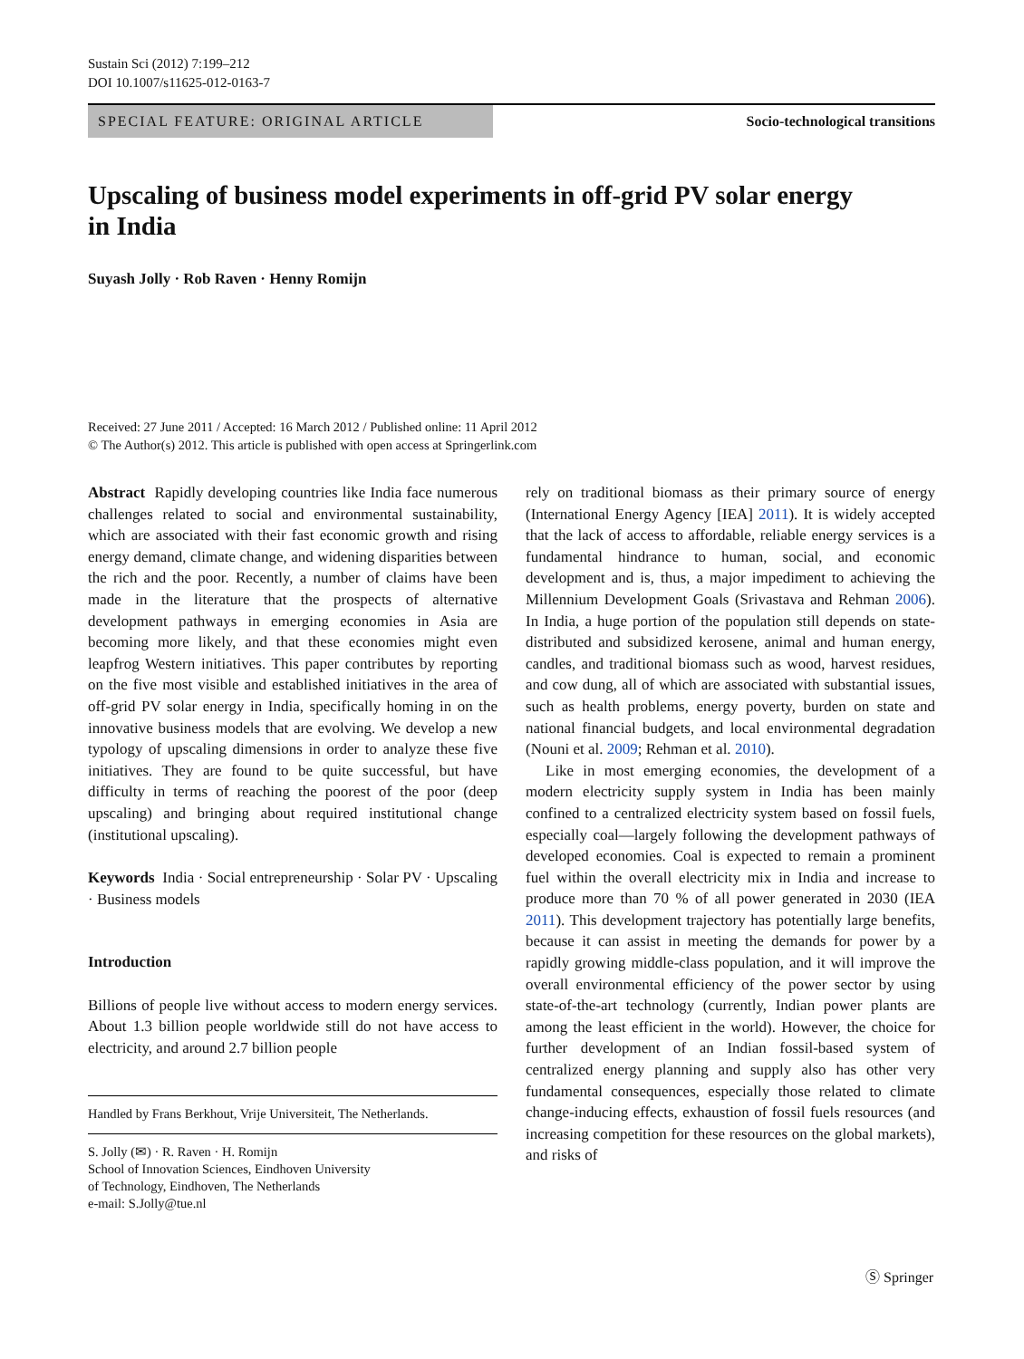Sustain Sci (2012) 7:199–212
DOI 10.1007/s11625-012-0163-7
SPECIAL FEATURE: ORIGINAL ARTICLE
Socio-technological transitions
Upscaling of business model experiments in off-grid PV solar energy in India
Suyash Jolly · Rob Raven · Henny Romijn
Received: 27 June 2011 / Accepted: 16 March 2012 / Published online: 11 April 2012
© The Author(s) 2012. This article is published with open access at Springerlink.com
Abstract Rapidly developing countries like India face numerous challenges related to social and environmental sustainability, which are associated with their fast economic growth and rising energy demand, climate change, and widening disparities between the rich and the poor. Recently, a number of claims have been made in the literature that the prospects of alternative development pathways in emerging economies in Asia are becoming more likely, and that these economies might even leapfrog Western initiatives. This paper contributes by reporting on the five most visible and established initiatives in the area of off-grid PV solar energy in India, specifically homing in on the innovative business models that are evolving. We develop a new typology of upscaling dimensions in order to analyze these five initiatives. They are found to be quite successful, but have difficulty in terms of reaching the poorest of the poor (deep upscaling) and bringing about required institutional change (institutional upscaling).
Keywords India · Social entrepreneurship · Solar PV · Upscaling · Business models
Introduction
Billions of people live without access to modern energy services. About 1.3 billion people worldwide still do not have access to electricity, and around 2.7 billion people
Handled by Frans Berkhout, Vrije Universiteit, The Netherlands.
S. Jolly (✉) · R. Raven · H. Romijn
School of Innovation Sciences, Eindhoven University
of Technology, Eindhoven, The Netherlands
e-mail: S.Jolly@tue.nl
rely on traditional biomass as their primary source of energy (International Energy Agency [IEA] 2011). It is widely accepted that the lack of access to affordable, reliable energy services is a fundamental hindrance to human, social, and economic development and is, thus, a major impediment to achieving the Millennium Development Goals (Srivastava and Rehman 2006). In India, a huge portion of the population still depends on state-distributed and subsidized kerosene, animal and human energy, candles, and traditional biomass such as wood, harvest residues, and cow dung, all of which are associated with substantial issues, such as health problems, energy poverty, burden on state and national financial budgets, and local environmental degradation (Nouni et al. 2009; Rehman et al. 2010).
Like in most emerging economies, the development of a modern electricity supply system in India has been mainly confined to a centralized electricity system based on fossil fuels, especially coal—largely following the development pathways of developed economies. Coal is expected to remain a prominent fuel within the overall electricity mix in India and increase to produce more than 70 % of all power generated in 2030 (IEA 2011). This development trajectory has potentially large benefits, because it can assist in meeting the demands for power by a rapidly growing middle-class population, and it will improve the overall environmental efficiency of the power sector by using state-of-the-art technology (currently, Indian power plants are among the least efficient in the world). However, the choice for further development of an Indian fossil-based system of centralized energy planning and supply also has other very fundamental consequences, especially those related to climate change-inducing effects, exhaustion of fossil fuels resources (and increasing competition for these resources on the global markets), and risks of
Ⓢ Springer